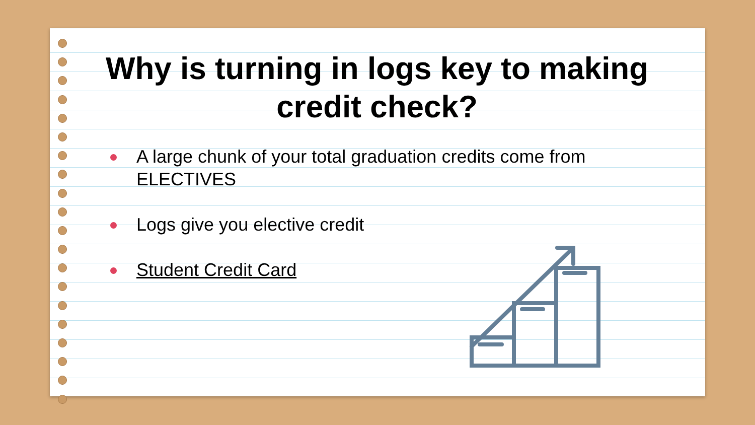Why is turning in logs key to making credit check?
A large chunk of your total graduation credits come from ELECTIVES
Logs give you elective credit
Student Credit Card